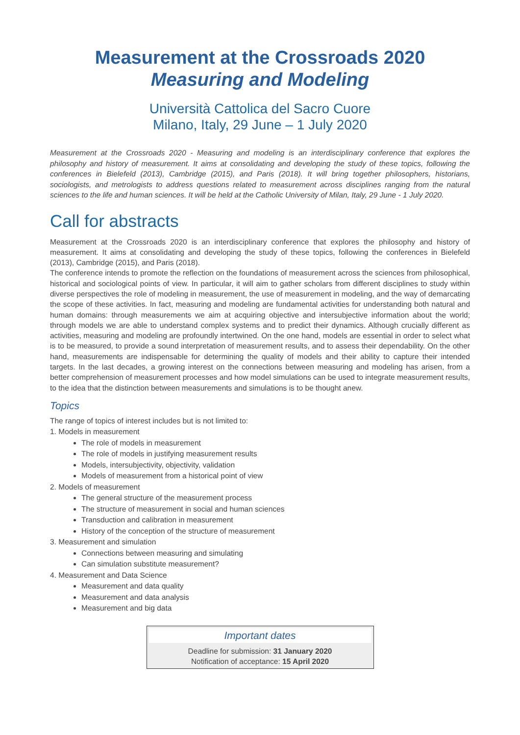Measurement at the Crossroads 2020
Measuring and Modeling
Università Cattolica del Sacro Cuore
Milano, Italy, 29 June – 1 July 2020
Measurement at the Crossroads 2020 - Measuring and modeling is an interdisciplinary conference that explores the philosophy and history of measurement. It aims at consolidating and developing the study of these topics, following the conferences in Bielefeld (2013), Cambridge (2015), and Paris (2018). It will bring together philosophers, historians, sociologists, and metrologists to address questions related to measurement across disciplines ranging from the natural sciences to the life and human sciences. It will be held at the Catholic University of Milan, Italy, 29 June - 1 July 2020.
Call for abstracts
Measurement at the Crossroads 2020 is an interdisciplinary conference that explores the philosophy and history of measurement. It aims at consolidating and developing the study of these topics, following the conferences in Bielefeld (2013), Cambridge (2015), and Paris (2018).
The conference intends to promote the reflection on the foundations of measurement across the sciences from philosophical, historical and sociological points of view. In particular, it will aim to gather scholars from different disciplines to study within diverse perspectives the role of modeling in measurement, the use of measurement in modeling, and the way of demarcating the scope of these activities. In fact, measuring and modeling are fundamental activities for understanding both natural and human domains: through measurements we aim at acquiring objective and intersubjective information about the world; through models we are able to understand complex systems and to predict their dynamics. Although crucially different as activities, measuring and modeling are profoundly intertwined. On the one hand, models are essential in order to select what is to be measured, to provide a sound interpretation of measurement results, and to assess their dependability. On the other hand, measurements are indispensable for determining the quality of models and their ability to capture their intended targets. In the last decades, a growing interest on the connections between measuring and modeling has arisen, from a better comprehension of measurement processes and how model simulations can be used to integrate measurement results, to the idea that the distinction between measurements and simulations is to be thought anew.
Topics
The range of topics of interest includes but is not limited to:
1. Models in measurement
The role of models in measurement
The role of models in justifying measurement results
Models, intersubjectivity, objectivity, validation
Models of measurement from a historical point of view
2. Models of measurement
The general structure of the measurement process
The structure of measurement in social and human sciences
Transduction and calibration in measurement
History of the conception of the structure of measurement
3. Measurement and simulation
Connections between measuring and simulating
Can simulation substitute measurement?
4. Measurement and Data Science
Measurement and data quality
Measurement and data analysis
Measurement and big data
Important dates
Deadline for submission: 31 January 2020
Notification of acceptance: 15 April 2020